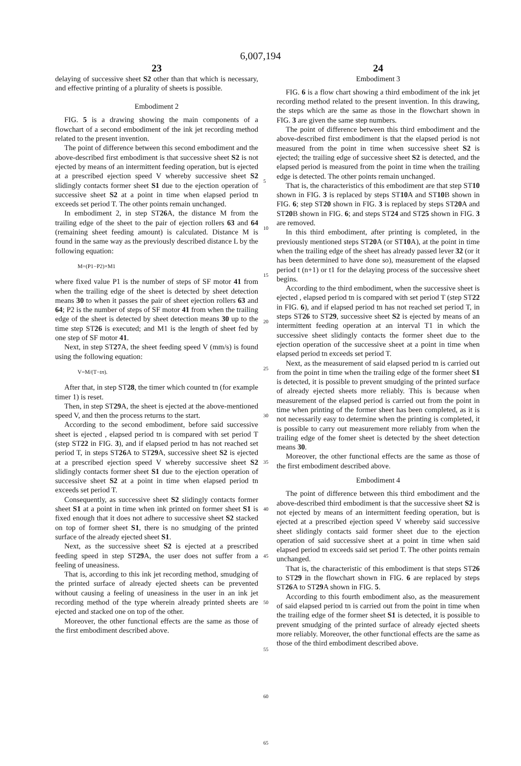6,007,194
23
delaying of successive sheet S2 other than that which is necessary, and effective printing of a plurality of sheets is possible.
Embodiment 2
FIG. 5 is a drawing showing the main components of a flowchart of a second embodiment of the ink jet recording method related to the present invention.
The point of difference between this second embodiment and the above-described first embodiment is that successive sheet S2 is not ejected by means of an intermittent feeding operation, but is ejected at a prescribed ejection speed V whereby successive sheet S2 slidingly contacts former sheet S1 due to the ejection operation of successive sheet S2 at a point in time when elapsed period tn exceeds set period T. The other points remain unchanged.
In embodiment 2, in step ST26 A, the distance M from the trailing edge of the sheet to the pair of ejection rollers 63 and 64 (remaining sheet feeding amount) is calculated. Distance M is found in the same way as the previously described distance L by the following equation:
M=(P1−P2)×M1
where fixed value P1 is the number of steps of SF motor 41 from when the trailing edge of the sheet is detected by sheet detection means 30 to when it passes the pair of sheet ejection rollers 63 and 64; P2 is the number of steps of SF motor 41 from when the trailing edge of the sheet is detected by sheet detection means 30 up to the time step ST26 is executed; and M1 is the length of sheet fed by one step of SF motor 41.
Next, in step ST27 A, the sheet feeding speed V (mm/s) is found using the following equation:
V=M/(T−tn).
After that, in step ST28, the timer which counted tn (for example timer 1) is reset.
Then, in step ST29 A, the sheet is ejected at the above-mentioned speed V, and then the process returns to the start.
According to the second embodiment, before said successive sheet is ejected , elapsed period tn is compared with set period T (step ST22 in FIG. 3), and if elapsed period tn has not reached set period T, in steps ST26 A to ST29 A, successive sheet S2 is ejected at a prescribed ejection speed V whereby successive sheet S2 slidingly contacts former sheet S1 due to the ejection operation of successive sheet S2 at a point in time when elapsed period tn exceeds set period T.
Consequently, as successive sheet S2 slidingly contacts former sheet S1 at a point in time when ink printed on former sheet S1 is fixed enough that it does not adhere to successive sheet S2 stacked on top of former sheet S1, there is no smudging of the printed surface of the already ejected sheet S1.
Next, as the successive sheet S2 is ejected at a prescribed feeding speed in step ST29 A, the user does not suffer from a feeling of uneasiness.
That is, according to this ink jet recording method, smudging of the printed surface of already ejected sheets can be prevented without causing a feeling of uneasiness in the user in an ink jet recording method of the type wherein already printed sheets are ejected and stacked one on top of the other.
Moreover, the other functional effects are the same as those of the first embodiment described above.
5
10
15
20
25
30
35
40
45
50
55
60
65
24
Embodiment 3
FIG. 6 is a flow chart showing a third embodiment of the ink jet recording method related to the present invention. In this drawing, the steps which are the same as those in the flowchart shown in FIG. 3 are given the same step numbers.
The point of difference between this third embodiment and the above-described first embodiment is that the elapsed period is not measured from the point in time when successive sheet S2 is ejected; the trailing edge of successive sheet S2 is detected, and the elapsed period is measured from the point in time when the trailing edge is detected. The other points remain unchanged.
That is, the characteristics of this embodiment are that step ST10 shown in FIG. 3 is replaced by steps ST10 A and ST10 B shown in FIG. 6; step ST20 shown in FIG. 3 is replaced by steps ST20 A and ST20 B shown in FIG. 6; and steps ST24 and ST25 shown in FIG. 3 are removed.
In this third embodiment, after printing is completed, in the previously mentioned steps ST20 A (or ST10 A), at the point in time when the trailing edge of the sheet has already passed lever 32 (or it has been determined to have done so), measurement of the elapsed period t (n+1) or t1 for the delaying process of the successive sheet begins.
According to the third embodiment, when the successive sheet is ejected , elapsed period tn is compared with set period T (step ST22 in FIG. 6), and if elapsed period tn has not reached set period T, in steps ST26 to ST29, successive sheet S2 is ejected by means of an intermittent feeding operation at an interval T1 in which the successive sheet slidingly contacts the former sheet due to the ejection operation of the successive sheet at a point in time when elapsed period tn exceeds set period T.
Next, as the measurement of said elapsed period tn is carried out from the point in time when the trailing edge of the former sheet S1 is detected, it is possible to prevent smudging of the printed surface of already ejected sheets more reliably. This is because when measurement of the elapsed period is carried out from the point in time when printing of the former sheet has been completed, as it is not necessarily easy to determine when the printing is completed, it is possible to carry out measurement more reliably from when the trailing edge of the fomer sheet is detected by the sheet detection means 30.
Moreover, the other functional effects are the same as those of the first embodiment described above.
Embodiment 4
The point of difference between this third embodiment and the above-described third embodiment is that the successive sheet S2 is not ejected by means of an intermittent feeding operation, but is ejected at a prescribed ejection speed V whereby said successive sheet slidingly contacts said former sheet due to the ejection operation of said successive sheet at a point in time when said elapsed period tn exceeds said set period T. The other points remain unchanged.
That is, the characteristic of this embodiment is that steps ST26 to ST29 in the flowchart shown in FIG. 6 are replaced by steps ST26 A to ST29 A shown in FIG. 5.
According to this fourth embodiment also, as the measurement of said elapsed period tn is carried out from the point in time when the trailing edge of the former sheet S1 is detected, it is possible to prevent smudging of the printed surface of already ejected sheets more reliably. Moreover, the other functional effects are the same as those of the third embodiment described above.